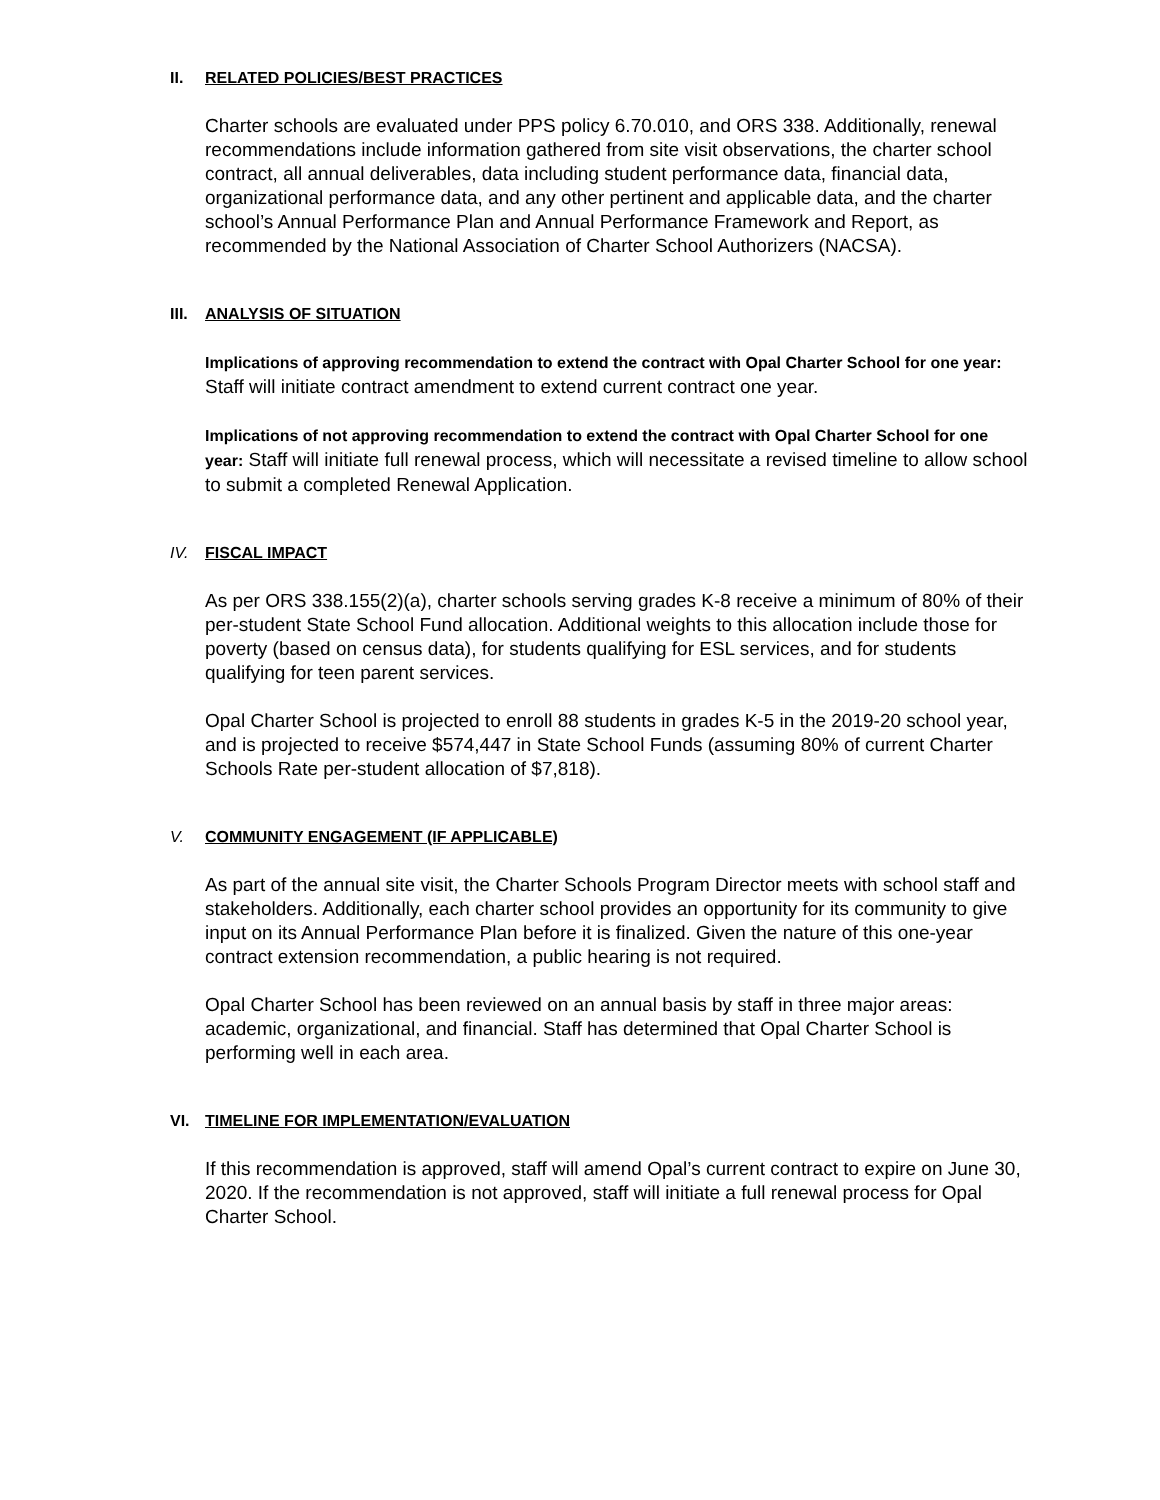II. RELATED POLICIES/BEST PRACTICES
Charter schools are evaluated under PPS policy 6.70.010, and ORS 338. Additionally, renewal recommendations include information gathered from site visit observations, the charter school contract, all annual deliverables, data including student performance data, financial data, organizational performance data, and any other pertinent and applicable data, and the charter school’s Annual Performance Plan and Annual Performance Framework and Report, as recommended by the National Association of Charter School Authorizers (NACSA).
III. ANALYSIS OF SITUATION
Implications of approving recommendation to extend the contract with Opal Charter School for one year: Staff will initiate contract amendment to extend current contract one year.
Implications of not approving recommendation to extend the contract with Opal Charter School for one year: Staff will initiate full renewal process, which will necessitate a revised timeline to allow school to submit a completed Renewal Application.
IV. FISCAL IMPACT
As per ORS 338.155(2)(a), charter schools serving grades K-8 receive a minimum of 80% of their per-student State School Fund allocation. Additional weights to this allocation include those for poverty (based on census data), for students qualifying for ESL services, and for students qualifying for teen parent services.
Opal Charter School is projected to enroll 88 students in grades K-5 in the 2019-20 school year, and is projected to receive $574,447 in State School Funds (assuming 80% of current Charter Schools Rate per-student allocation of $7,818).
V. COMMUNITY ENGAGEMENT (IF APPLICABLE)
As part of the annual site visit, the Charter Schools Program Director meets with school staff and stakeholders. Additionally, each charter school provides an opportunity for its community to give input on its Annual Performance Plan before it is finalized. Given the nature of this one-year contract extension recommendation, a public hearing is not required.
Opal Charter School has been reviewed on an annual basis by staff in three major areas: academic, organizational, and financial. Staff has determined that Opal Charter School is performing well in each area.
VI. TIMELINE FOR IMPLEMENTATION/EVALUATION
If this recommendation is approved, staff will amend Opal’s current contract to expire on June 30, 2020. If the recommendation is not approved, staff will initiate a full renewal process for Opal Charter School.